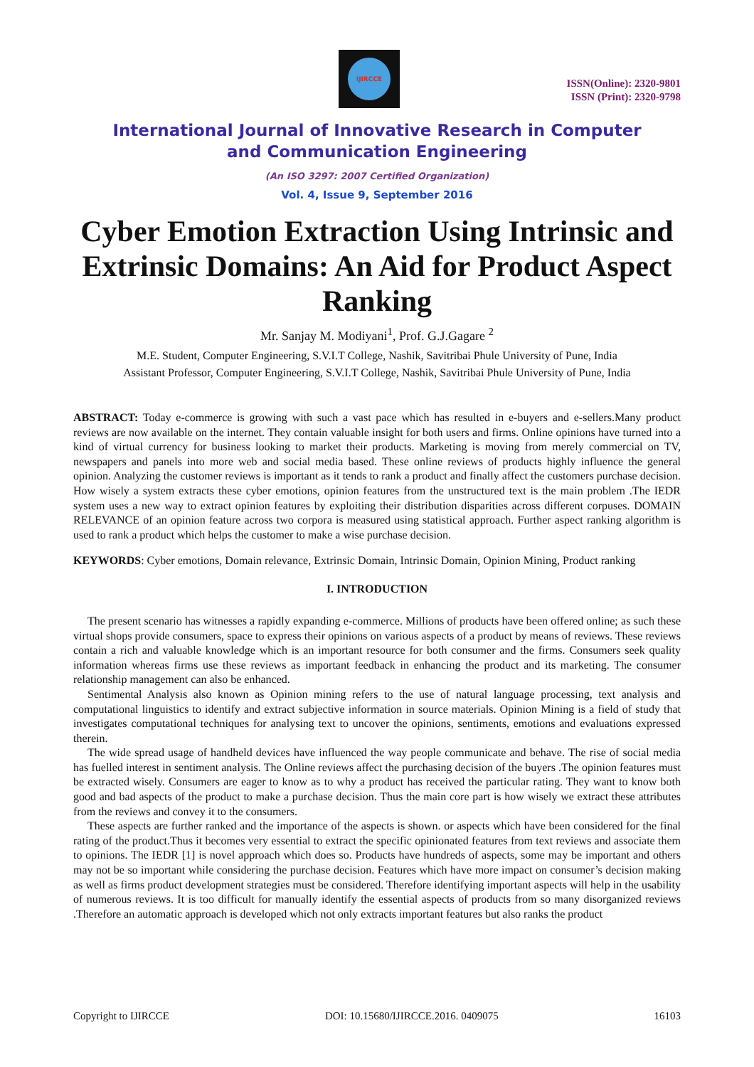IJIRCCE
ISSN(Online): 2320-9801
ISSN (Print): 2320-9798
International Journal of Innovative Research in Computer
and Communication Engineering
(An ISO 3297: 2007 Certified Organization)
Vol. 4, Issue 9, September 2016
Cyber Emotion Extraction Using Intrinsic and Extrinsic Domains: An Aid for Product Aspect Ranking
Mr. Sanjay M. Modiyani<sup>1</sup>, Prof. G.J.Gagare <sup>2</sup>
M.E. Student, Computer Engineering, S.V.I.T College, Nashik, Savitribai Phule University of Pune, India
Assistant Professor, Computer Engineering, S.V.I.T College, Nashik, Savitribai Phule University of Pune, India
ABSTRACT: Today e-commerce is growing with such a vast pace which has resulted in e-buyers and e-sellers.Many product reviews are now available on the internet. They contain valuable insight for both users and firms. Online opinions have turned into a kind of virtual currency for business looking to market their products. Marketing is moving from merely commercial on TV, newspapers and panels into more web and social media based. These online reviews of products highly influence the general opinion. Analyzing the customer reviews is important as it tends to rank a product and finally affect the customers purchase decision. How wisely a system extracts these cyber emotions, opinion features from the unstructured text is the main problem .The IEDR system uses a new way to extract opinion features by exploiting their distribution disparities across different corpuses. DOMAIN RELEVANCE of an opinion feature across two corpora is measured using statistical approach. Further aspect ranking algorithm is used to rank a product which helps the customer to make a wise purchase decision.
KEYWORDS: Cyber emotions, Domain relevance, Extrinsic Domain, Intrinsic Domain, Opinion Mining, Product ranking
I. INTRODUCTION
The present scenario has witnesses a rapidly expanding e-commerce. Millions of products have been offered online; as such these virtual shops provide consumers, space to express their opinions on various aspects of a product by means of reviews. These reviews contain a rich and valuable knowledge which is an important resource for both consumer and the firms. Consumers seek quality information whereas firms use these reviews as important feedback in enhancing the product and its marketing. The consumer relationship management can also be enhanced.
Sentimental Analysis also known as Opinion mining refers to the use of natural language processing, text analysis and computational linguistics to identify and extract subjective information in source materials. Opinion Mining is a field of study that investigates computational techniques for analysing text to uncover the opinions, sentiments, emotions and evaluations expressed therein.
The wide spread usage of handheld devices have influenced the way people communicate and behave. The rise of social media has fuelled interest in sentiment analysis. The Online reviews affect the purchasing decision of the buyers .The opinion features must be extracted wisely. Consumers are eager to know as to why a product has received the particular rating. They want to know both good and bad aspects of the product to make a purchase decision. Thus the main core part is how wisely we extract these attributes from the reviews and convey it to the consumers.
These aspects are further ranked and the importance of the aspects is shown. or aspects which have been considered for the final rating of the product.Thus it becomes very essential to extract the specific opinionated features from text reviews and associate them to opinions. The IEDR [1] is novel approach which does so. Products have hundreds of aspects, some may be important and others may not be so important while considering the purchase decision. Features which have more impact on consumer’s decision making as well as firms product development strategies must be considered. Therefore identifying important aspects will help in the usability of numerous reviews. It is too difficult for manually identify the essential aspects of products from so many disorganized reviews .Therefore an automatic approach is developed which not only extracts important features but also ranks the product
Copyright to IJIRCCE DOI: 10.15680/IJIRCCE.2016. 0409075 16103